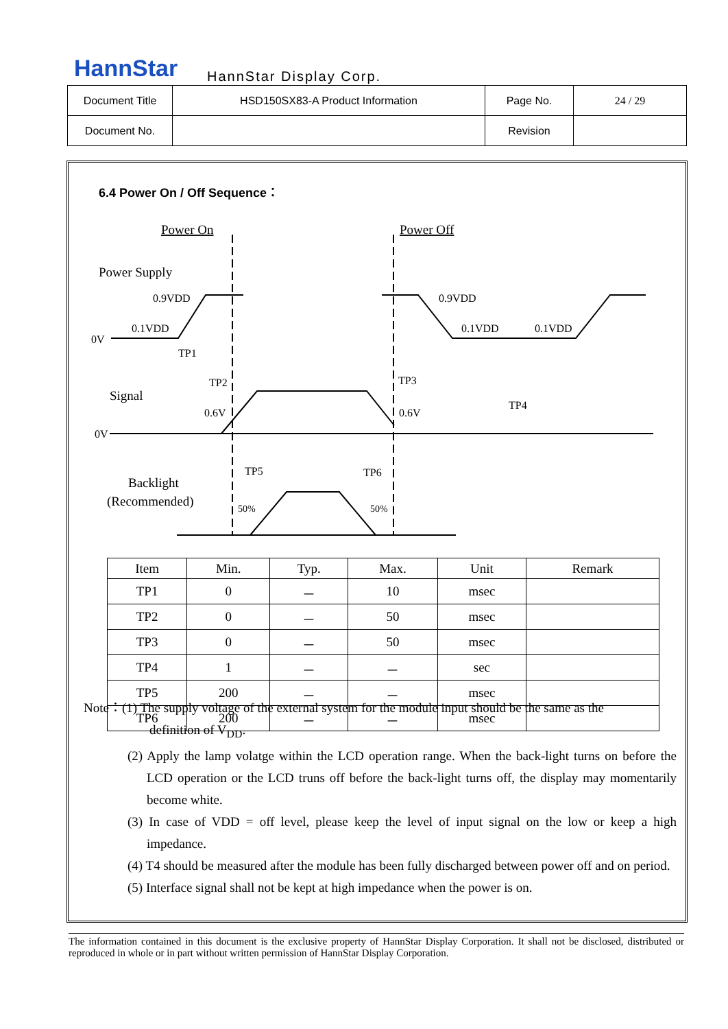HannStar HannStar Display Corp.
| Document Title | HSD150SX83-A Product Information | Page No. | 24 / 29 |
| Document No. | | Revision | |
6.4 Power On / Off Sequence：
Power On
Power Off
Power Supply
Signal
Backlight
(Recommended)
0.9VDD
0.1VDD
0V
0.9VDD
0.1VDD
0.1VDD
TP1
TP2
TP3
TP4
0.6V
0.6V
0V
TP5
TP6
50%
50%
| Item | Min. | Typ. | Max. | Unit | Remark |
| --- | --- | --- | --- | --- | --- |
| TP1 | 0 | － | 10 | msec | |
| TP2 | 0 | － | 50 | msec | |
| TP3 | 0 | － | 50 | msec | |
| TP4 | 1 | － | － | sec | |
| TP5 | 200 | － | － | msec | |
| TP6 | 200 | － | － | msec | |
Note：(1) The supply voltage of the external system for the module input should be the same as the
definition of V<sub>DD</sub>.
(2) Apply the lamp volatge within the LCD operation range. When the back-light turns on before the LCD operation or the LCD truns off before the back-light turns off, the display may momentarily become white.
(3) In case of VDD = off level, please keep the level of input signal on the low or keep a high impedance.
(4) T4 should be measured after the module has been fully discharged between power off and on period.
(5) Interface signal shall not be kept at high impedance when the power is on.
The information contained in this document is the exclusive property of HannStar Display Corporation. It shall not be disclosed, distributed or reproduced in whole or in part without written permission of HannStar Display Corporation.